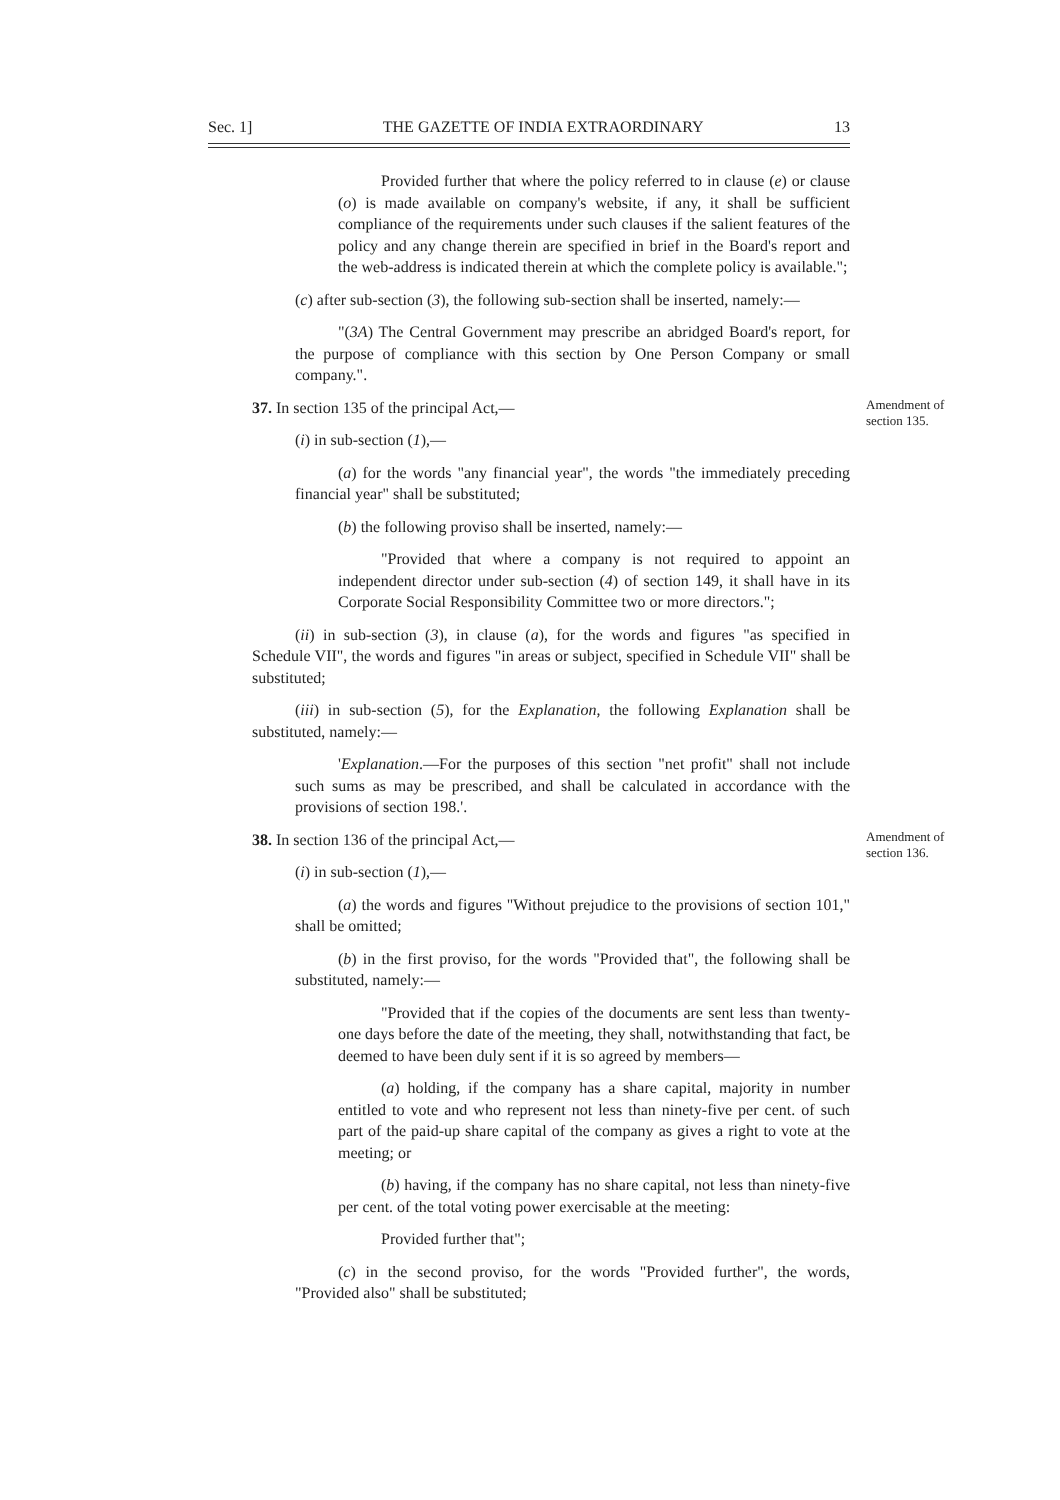Sec. 1] THE GAZETTE OF INDIA EXTRAORDINARY 13
Provided further that where the policy referred to in clause (e) or clause (o) is made available on company's website, if any, it shall be sufficient compliance of the requirements under such clauses if the salient features of the policy and any change therein are specified in brief in the Board's report and the web-address is indicated therein at which the complete policy is available.";
(c) after sub-section (3), the following sub-section shall be inserted, namely:—
"(3A) The Central Government may prescribe an abridged Board's report, for the purpose of compliance with this section by One Person Company or small company.".
37. In section 135 of the principal Act,— Amendment of section 135.
(i) in sub-section (1),—
(a) for the words "any financial year", the words "the immediately preceding financial year" shall be substituted;
(b) the following proviso shall be inserted, namely:—
"Provided that where a company is not required to appoint an independent director under sub-section (4) of section 149, it shall have in its Corporate Social Responsibility Committee two or more directors.";
(ii) in sub-section (3), in clause (a), for the words and figures "as specified in Schedule VII", the words and figures "in areas or subject, specified in Schedule VII" shall be substituted;
(iii) in sub-section (5), for the Explanation, the following Explanation shall be substituted, namely:—
'Explanation.—For the purposes of this section "net profit" shall not include such sums as may be prescribed, and shall be calculated in accordance with the provisions of section 198.'.
38. In section 136 of the principal Act,— Amendment of section 136.
(i) in sub-section (1),—
(a) the words and figures "Without prejudice to the provisions of section 101," shall be omitted;
(b) in the first proviso, for the words "Provided that", the following shall be substituted, namely:—
"Provided that if the copies of the documents are sent less than twenty-one days before the date of the meeting, they shall, notwithstanding that fact, be deemed to have been duly sent if it is so agreed by members—
(a) holding, if the company has a share capital, majority in number entitled to vote and who represent not less than ninety-five per cent. of such part of the paid-up share capital of the company as gives a right to vote at the meeting; or
(b) having, if the company has no share capital, not less than ninety-five per cent. of the total voting power exercisable at the meeting:
Provided further that";
(c) in the second proviso, for the words "Provided further", the words, "Provided also" shall be substituted;